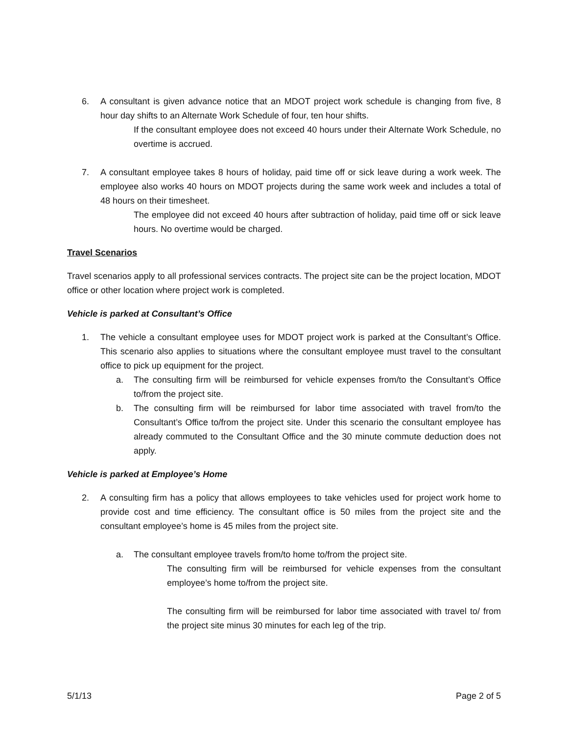6. A consultant is given advance notice that an MDOT project work schedule is changing from five, 8 hour day shifts to an Alternate Work Schedule of four, ten hour shifts.
If the consultant employee does not exceed 40 hours under their Alternate Work Schedule, no overtime is accrued.
7. A consultant employee takes 8 hours of holiday, paid time off or sick leave during a work week. The employee also works 40 hours on MDOT projects during the same work week and includes a total of 48 hours on their timesheet.
The employee did not exceed 40 hours after subtraction of holiday, paid time off or sick leave hours. No overtime would be charged.
Travel Scenarios
Travel scenarios apply to all professional services contracts. The project site can be the project location, MDOT office or other location where project work is completed.
Vehicle is parked at Consultant’s Office
1. The vehicle a consultant employee uses for MDOT project work is parked at the Consultant’s Office. This scenario also applies to situations where the consultant employee must travel to the consultant office to pick up equipment for the project.
a. The consulting firm will be reimbursed for vehicle expenses from/to the Consultant’s Office to/from the project site.
b. The consulting firm will be reimbursed for labor time associated with travel from/to the Consultant’s Office to/from the project site. Under this scenario the consultant employee has already commuted to the Consultant Office and the 30 minute commute deduction does not apply.
Vehicle is parked at Employee’s Home
2. A consulting firm has a policy that allows employees to take vehicles used for project work home to provide cost and time efficiency. The consultant office is 50 miles from the project site and the consultant employee’s home is 45 miles from the project site.
a. The consultant employee travels from/to home to/from the project site.
The consulting firm will be reimbursed for vehicle expenses from the consultant employee’s home to/from the project site.
The consulting firm will be reimbursed for labor time associated with travel to/ from the project site minus 30 minutes for each leg of the trip.
5/1/13 Page 2 of 5